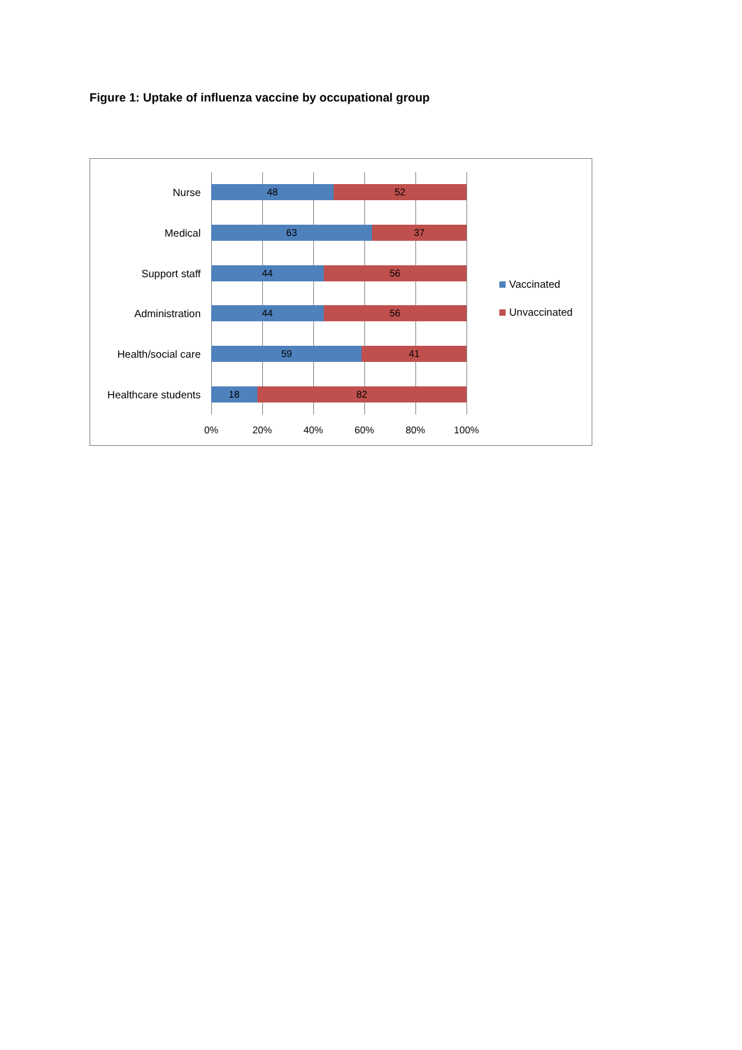Figure 1: Uptake of influenza vaccine by occupational group
Nurse
48 52
Medical
63 37
Support staff
44 56
Administration
44 56
Health/social care
59 41
Healthcare students
18 82
0% 20% 40% 60% 80% 100%
Vaccinated
Unvaccinated